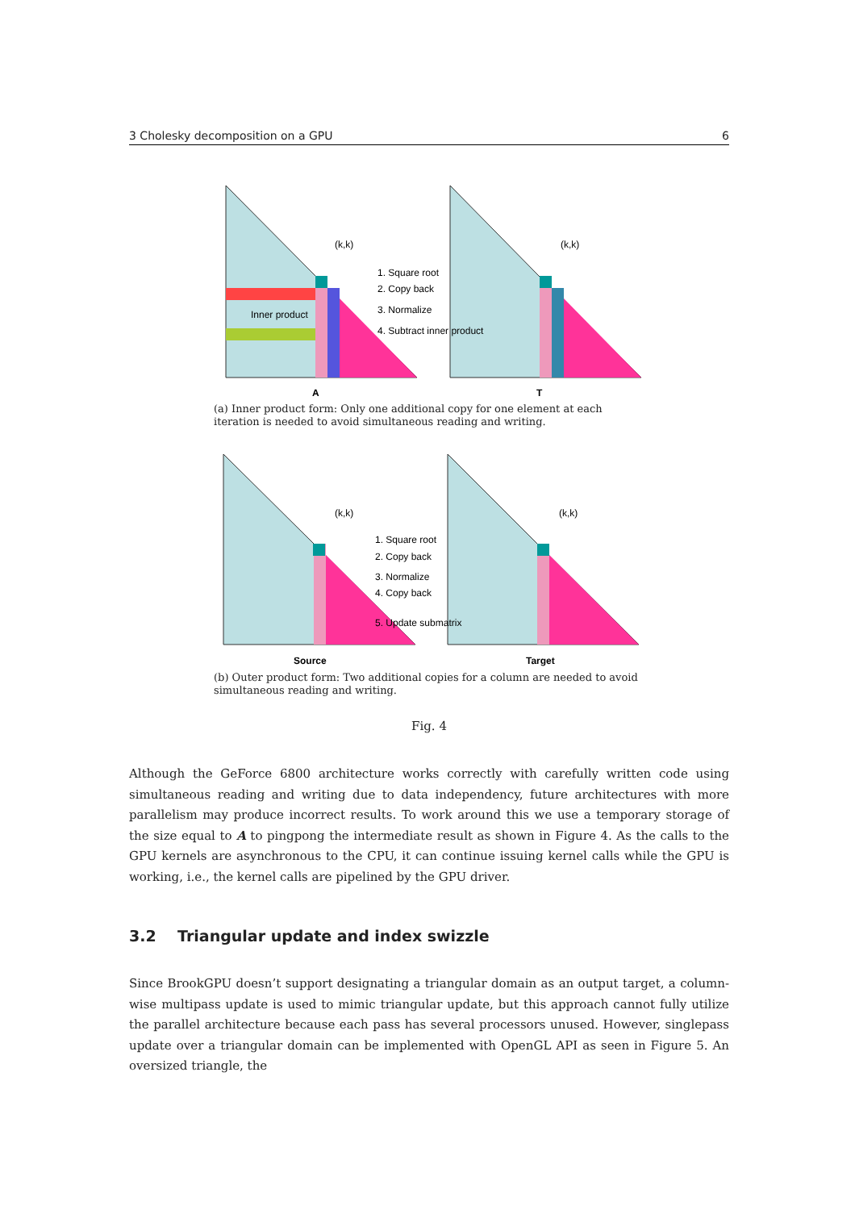3 Cholesky decomposition on a GPU 6
(k,k)
Inner product
A
(k,k)
T
1. Square root
2. Copy back
3. Normalize
4. Subtract inner product
(a) Inner product form: Only one additional copy for one element at each iteration is needed to avoid simultaneous reading and writing.
(k,k)
Source
(k,k)
Target
1. Square root
2. Copy back
3. Normalize
4. Copy back
5. Update submatrix
(b) Outer product form: Two additional copies for a column are needed to avoid simultaneous reading and writing.
Fig. 4
Although the GeForce 6800 architecture works correctly with carefully written code using simultaneous reading and writing due to data independency, future architectures with more parallelism may produce incorrect results. To work around this we use a temporary storage of the size equal to A to pingpong the intermediate result as shown in Figure 4. As the calls to the GPU kernels are asynchronous to the CPU, it can continue issuing kernel calls while the GPU is working, i.e., the kernel calls are pipelined by the GPU driver.
3.2 Triangular update and index swizzle
Since BrookGPU doesn’t support designating a triangular domain as an output target, a column-wise multipass update is used to mimic triangular update, but this approach cannot fully utilize the parallel architecture because each pass has several processors unused. However, singlepass update over a triangular domain can be implemented with OpenGL API as seen in Figure 5. An oversized triangle, the